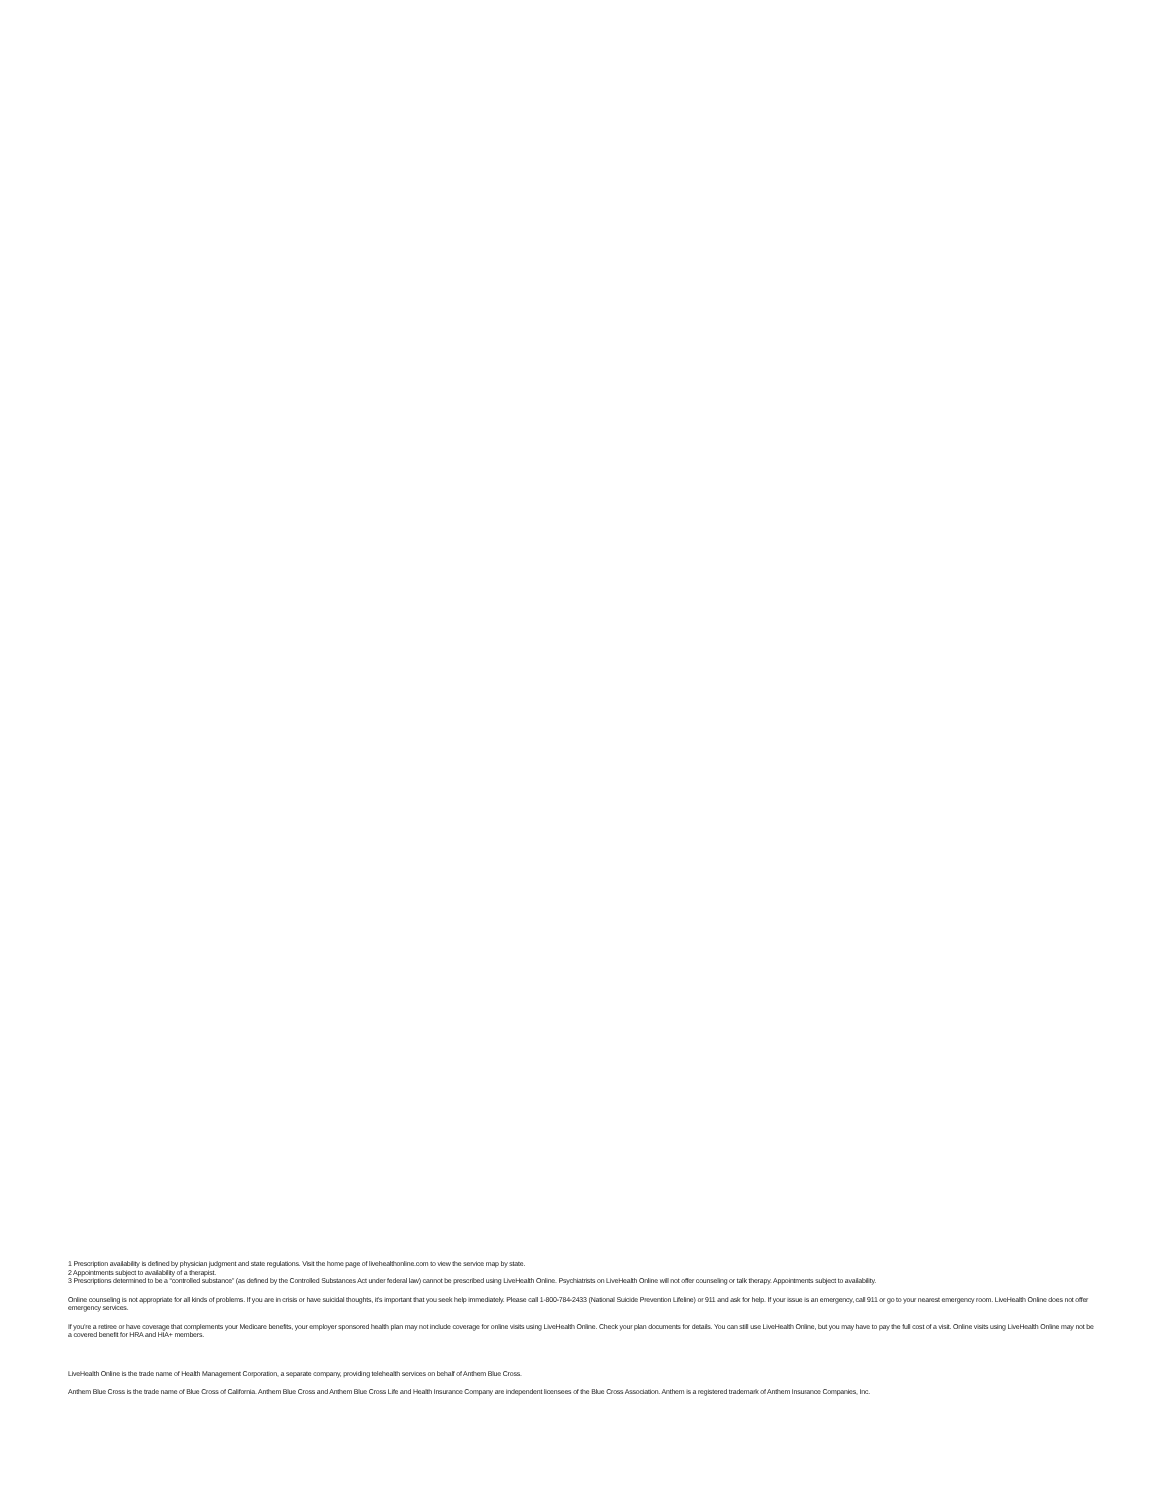1 Prescription availability is defined by physician judgment and state regulations. Visit the home page of livehealthonline.com to view the service map by state.
2 Appointments subject to availability of a therapist.
3 Prescriptions determined to be a “controlled substance” (as defined by the Controlled Substances Act under federal law) cannot be prescribed using LiveHealth Online. Psychiatrists on LiveHealth Online will not offer counseling or talk therapy. Appointments subject to availability.
Online counseling is not appropriate for all kinds of problems. If you are in crisis or have suicidal thoughts, it’s important that you seek help immediately. Please call 1-800-784-2433 (National Suicide Prevention Lifeline) or 911 and ask for help. If your issue is an emergency, call 911 or go to your nearest emergency room. LiveHealth Online does not offer emergency services.
If you’re a retiree or have coverage that complements your Medicare benefits, your employer sponsored health plan may not include coverage for online visits using LiveHealth Online. Check your plan documents for details. You can still use LiveHealth Online, but you may have to pay the full cost of a visit. Online visits using LiveHealth Online may not be a covered benefit for HRA and HIA+ members.
LiveHealth Online is the trade name of Health Management Corporation, a separate company, providing telehealth services on behalf of Anthem Blue Cross.
Anthem Blue Cross is the trade name of Blue Cross of California. Anthem Blue Cross and Anthem Blue Cross Life and Health Insurance Company are independent licensees of the Blue Cross Association. Anthem is a registered trademark of Anthem Insurance Companies, Inc.